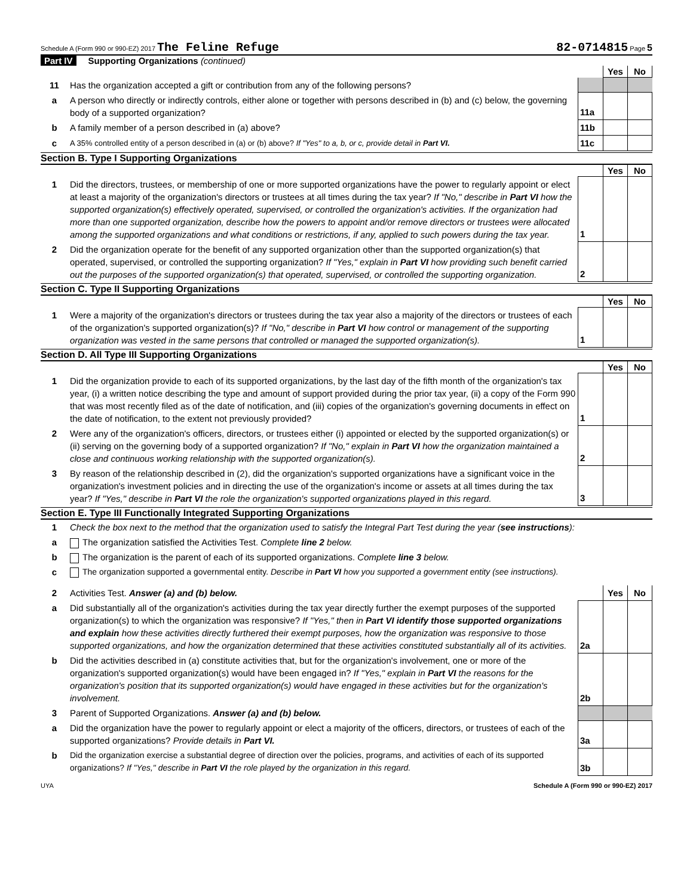Schedule A (Form 990 or 990-EZ) 2017 The Feline Refuge 82-0714815 Page 5
Part IV Supporting Organizations (continued)
| | | | Yes | No |
| 11 | Has the organization accepted a gift or contribution from any of the following persons? | | | |
| a | A person who directly or indirectly controls, either alone or together with persons described in (b) and (c) below, the governing body of a supported organization? | 11a | | |
| b | A family member of a person described in (a) above? | 11b | | |
| c | A 35% controlled entity of a person described in (a) or (b) above? If "Yes" to a, b, or c, provide detail in Part VI. | 11c | | |
Section B. Type I Supporting Organizations
| | | | Yes | No |
| 1 | Did the directors, trustees, or membership of one or more supported organizations have the power to regularly appoint or elect at least a majority of the organization's directors or trustees at all times during the tax year? If "No," describe in Part VI how the supported organization(s) effectively operated, supervised, or controlled the organization's activities. If the organization had more than one supported organization, describe how the powers to appoint and/or remove directors or trustees were allocated among the supported organizations and what conditions or restrictions, if any, applied to such powers during the tax year. | 1 | | |
| 2 | Did the organization operate for the benefit of any supported organization other than the supported organization(s) that operated, supervised, or controlled the supporting organization? If "Yes," explain in Part VI how providing such benefit carried out the purposes of the supported organization(s) that operated, supervised, or controlled the supporting organization. | 2 | | |
Section C. Type II Supporting Organizations
| | | | Yes | No |
| 1 | Were a majority of the organization's directors or trustees during the tax year also a majority of the directors or trustees of each of the organization's supported organization(s)? If "No," describe in Part VI how control or management of the supporting organization was vested in the same persons that controlled or managed the supported organization(s). | 1 | | |
Section D. All Type III Supporting Organizations
| | | | Yes | No |
| 1 | Did the organization provide to each of its supported organizations, by the last day of the fifth month of the organization's tax year, (i) a written notice describing the type and amount of support provided during the prior tax year, (ii) a copy of the Form 990 that was most recently filed as of the date of notification, and (iii) copies of the organization's governing documents in effect on the date of notification, to the extent not previously provided? | 1 | | |
| 2 | Were any of the organization's officers, directors, or trustees either (i) appointed or elected by the supported organization(s) or (ii) serving on the governing body of a supported organization? If "No," explain in Part VI how the organization maintained a close and continuous working relationship with the supported organization(s). | 2 | | |
| 3 | By reason of the relationship described in (2), did the organization's supported organizations have a significant voice in the organization's investment policies and in directing the use of the organization's income or assets at all times during the tax year? If "Yes," describe in Part VI the role the organization's supported organizations played in this regard. | 3 | | |
Section E. Type III Functionally Integrated Supporting Organizations
| 1 | Check the box next to the method that the organization used to satisfy the Integral Part Test during the year ( see instructions ): |
| a | The organization satisfied the Activities Test. Complete line 2 below. |
| b | The organization is the parent of each of its supported organizations. Complete line 3 below. |
| c | The organization supported a governmental entity. Describe in Part VI how you supported a government entity (see instructions). |
| 2 | Activities Test. Answer (a) and (b) below. | | Yes | No |
| a | Did substantially all of the organization's activities during the tax year directly further the exempt purposes of the supported organization(s) to which the organization was responsive? If "Yes," then in Part VI identify those supported organizations and explain how these activities directly furthered their exempt purposes, how the organization was responsive to those supported organizations, and how the organization determined that these activities constituted substantially all of its activities. | 2a | | |
| b | Did the activities described in (a) constitute activities that, but for the organization's involvement, one or more of the organization's supported organization(s) would have been engaged in? If "Yes," explain in Part VI the reasons for the organization's position that its supported organization(s) would have engaged in these activities but for the organization's involvement. | 2b | | |
| 3 | Parent of Supported Organizations. Answer (a) and (b) below. | | | |
| a | Did the organization have the power to regularly appoint or elect a majority of the officers, directors, or trustees of each of the supported organizations? Provide details in Part VI. | 3a | | |
| b | Did the organization exercise a substantial degree of direction over the policies, programs, and activities of each of its supported organizations? If "Yes," describe in Part VI the role played by the organization in this regard. | 3b | | |
UYA Schedule A (Form 990 or 990-EZ) 2017